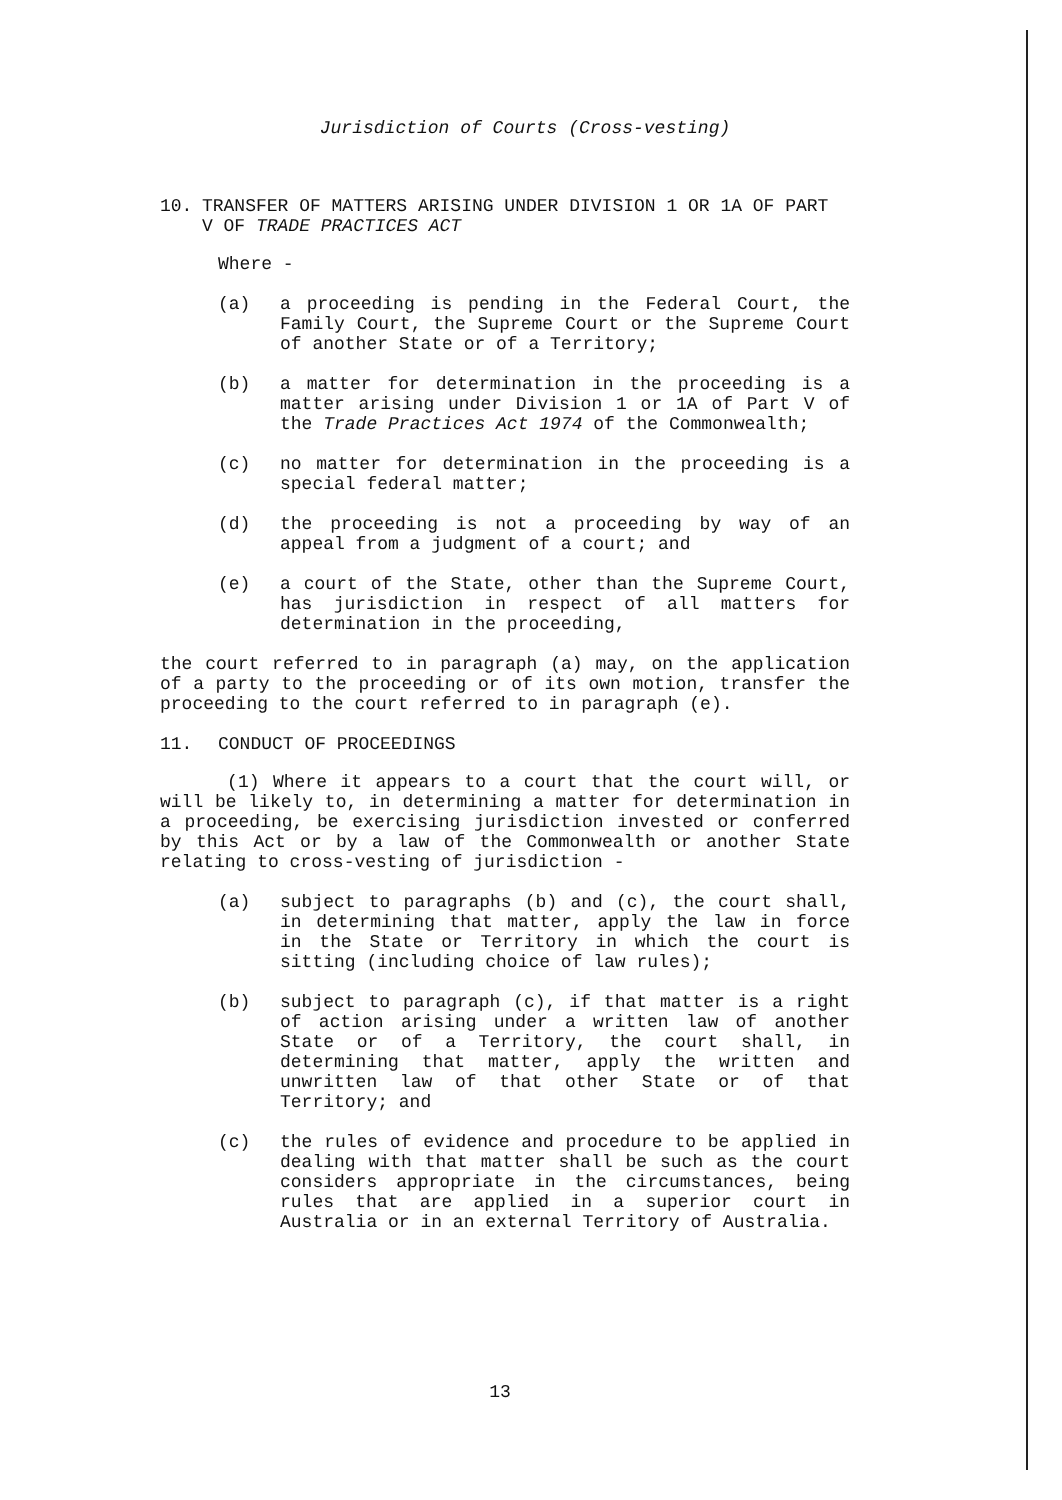Jurisdiction of Courts (Cross-vesting)
10. TRANSFER OF MATTERS ARISING UNDER DIVISION 1 OR 1A OF PART V OF TRADE PRACTICES ACT
Where -
(a) a proceeding is pending in the Federal Court, the Family Court, the Supreme Court or the Supreme Court of another State or of a Territory;
(b) a matter for determination in the proceeding is a matter arising under Division 1 or 1A of Part V of the Trade Practices Act 1974 of the Commonwealth;
(c) no matter for determination in the proceeding is a special federal matter;
(d) the proceeding is not a proceeding by way of an appeal from a judgment of a court; and
(e) a court of the State, other than the Supreme Court, has jurisdiction in respect of all matters for determination in the proceeding,
the court referred to in paragraph (a) may, on the application of a party to the proceeding or of its own motion, transfer the proceeding to the court referred to in paragraph (e).
11. CONDUCT OF PROCEEDINGS
(1) Where it appears to a court that the court will, or will be likely to, in determining a matter for determination in a proceeding, be exercising jurisdiction invested or conferred by this Act or by a law of the Commonwealth or another State relating to cross-vesting of jurisdiction -
(a) subject to paragraphs (b) and (c), the court shall, in determining that matter, apply the law in force in the State or Territory in which the court is sitting (including choice of law rules);
(b) subject to paragraph (c), if that matter is a right of action arising under a written law of another State or of a Territory, the court shall, in determining that matter, apply the written and unwritten law of that other State or of that Territory; and
(c) the rules of evidence and procedure to be applied in dealing with that matter shall be such as the court considers appropriate in the circumstances, being rules that are applied in a superior court in Australia or in an external Territory of Australia.
13